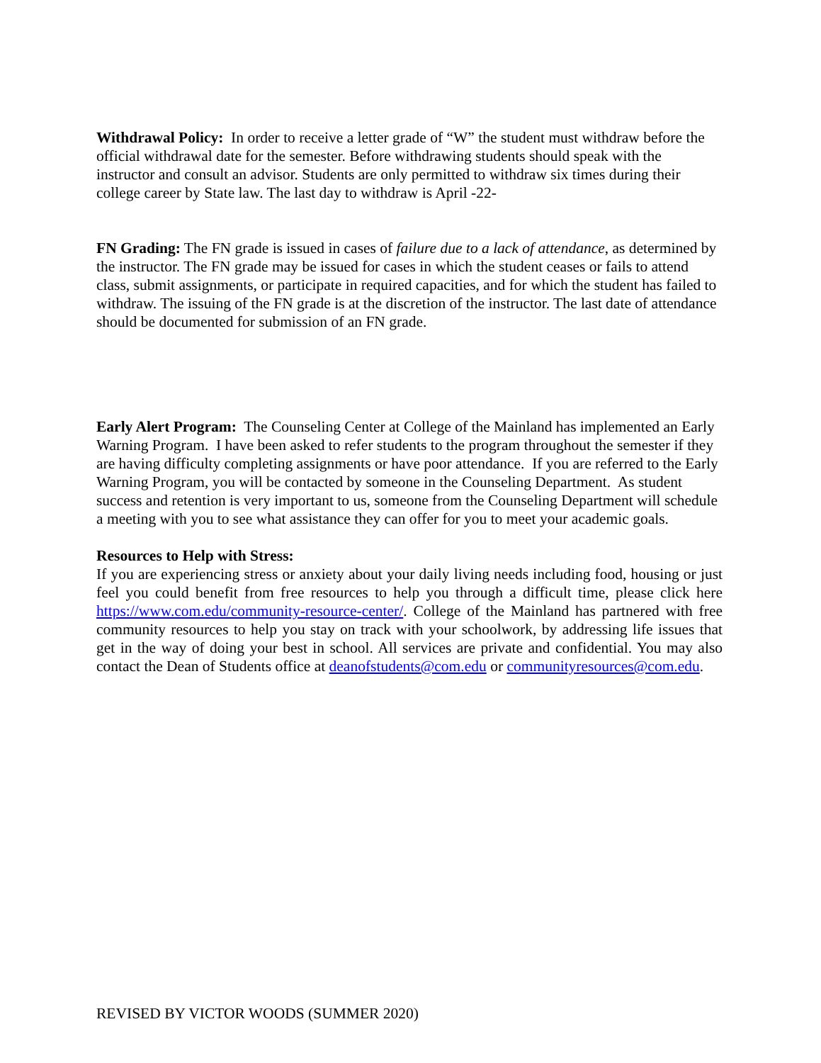Withdrawal Policy: In order to receive a letter grade of “W” the student must withdraw before the official withdrawal date for the semester. Before withdrawing students should speak with the instructor and consult an advisor. Students are only permitted to withdraw six times during their college career by State law. The last day to withdraw is April -22-
FN Grading: The FN grade is issued in cases of failure due to a lack of attendance, as determined by the instructor. The FN grade may be issued for cases in which the student ceases or fails to attend class, submit assignments, or participate in required capacities, and for which the student has failed to withdraw. The issuing of the FN grade is at the discretion of the instructor. The last date of attendance should be documented for submission of an FN grade.
Early Alert Program: The Counseling Center at College of the Mainland has implemented an Early Warning Program. I have been asked to refer students to the program throughout the semester if they are having difficulty completing assignments or have poor attendance. If you are referred to the Early Warning Program, you will be contacted by someone in the Counseling Department. As student success and retention is very important to us, someone from the Counseling Department will schedule a meeting with you to see what assistance they can offer for you to meet your academic goals.
Resources to Help with Stress:
If you are experiencing stress or anxiety about your daily living needs including food, housing or just feel you could benefit from free resources to help you through a difficult time, please click here https://www.com.edu/community-resource-center/. College of the Mainland has partnered with free community resources to help you stay on track with your schoolwork, by addressing life issues that get in the way of doing your best in school. All services are private and confidential. You may also contact the Dean of Students office at deanofstudents@com.edu or communityresources@com.edu.
REVISED BY VICTOR WOODS (SUMMER 2020)